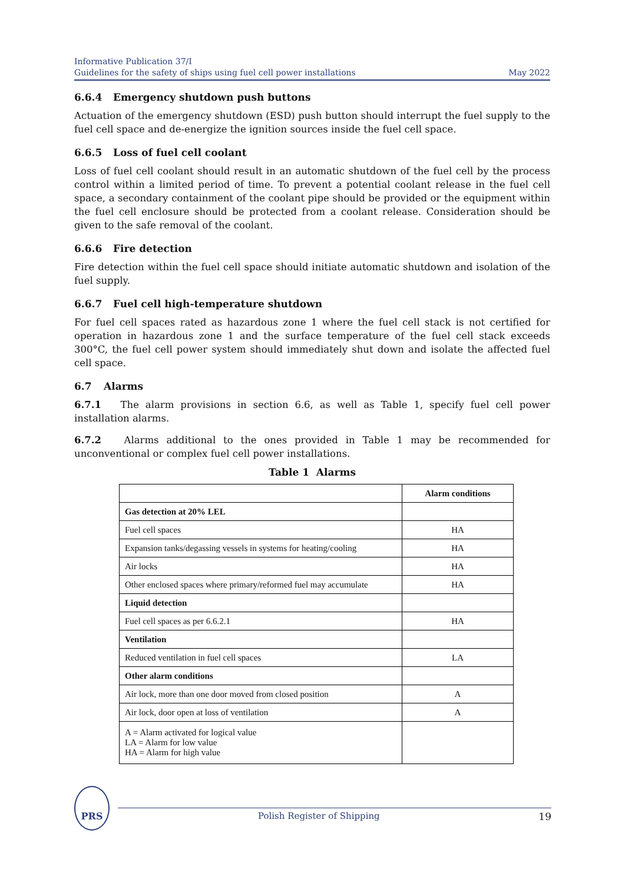Informative Publication 37/I
Guidelines for the safety of ships using fuel cell power installations
May 2022
6.6.4 Emergency shutdown push buttons
Actuation of the emergency shutdown (ESD) push button should interrupt the fuel supply to the fuel cell space and de-energize the ignition sources inside the fuel cell space.
6.6.5 Loss of fuel cell coolant
Loss of fuel cell coolant should result in an automatic shutdown of the fuel cell by the process control within a limited period of time. To prevent a potential coolant release in the fuel cell space, a secondary containment of the coolant pipe should be provided or the equipment within the fuel cell enclosure should be protected from a coolant release. Consideration should be given to the safe removal of the coolant.
6.6.6 Fire detection
Fire detection within the fuel cell space should initiate automatic shutdown and isolation of the fuel supply.
6.6.7 Fuel cell high-temperature shutdown
For fuel cell spaces rated as hazardous zone 1 where the fuel cell stack is not certified for operation in hazardous zone 1 and the surface temperature of the fuel cell stack exceeds 300°C, the fuel cell power system should immediately shut down and isolate the affected fuel cell space.
6.7 Alarms
6.7.1 The alarm provisions in section 6.6, as well as Table 1, specify fuel cell power installation alarms.
6.7.2 Alarms additional to the ones provided in Table 1 may be recommended for unconventional or complex fuel cell power installations.
Table 1 Alarms
| | Alarm conditions |
| Gas detection at 20% LEL | |
| Fuel cell spaces | HA |
| Expansion tanks/degassing vessels in systems for heating/cooling | HA |
| Air locks | HA |
| Other enclosed spaces where primary/reformed fuel may accumulate | HA |
| Liquid detection | |
| Fuel cell spaces as per 6.6.2.1 | HA |
| Ventilation | |
| Reduced ventilation in fuel cell spaces | LA |
| Other alarm conditions | |
| Air lock, more than one door moved from closed position | A |
| Air lock, door open at loss of ventilation | A |
| A = Alarm activated for logical value LA = Alarm for low value HA = Alarm for high value | |
PRS
Polish Register of Shipping 19